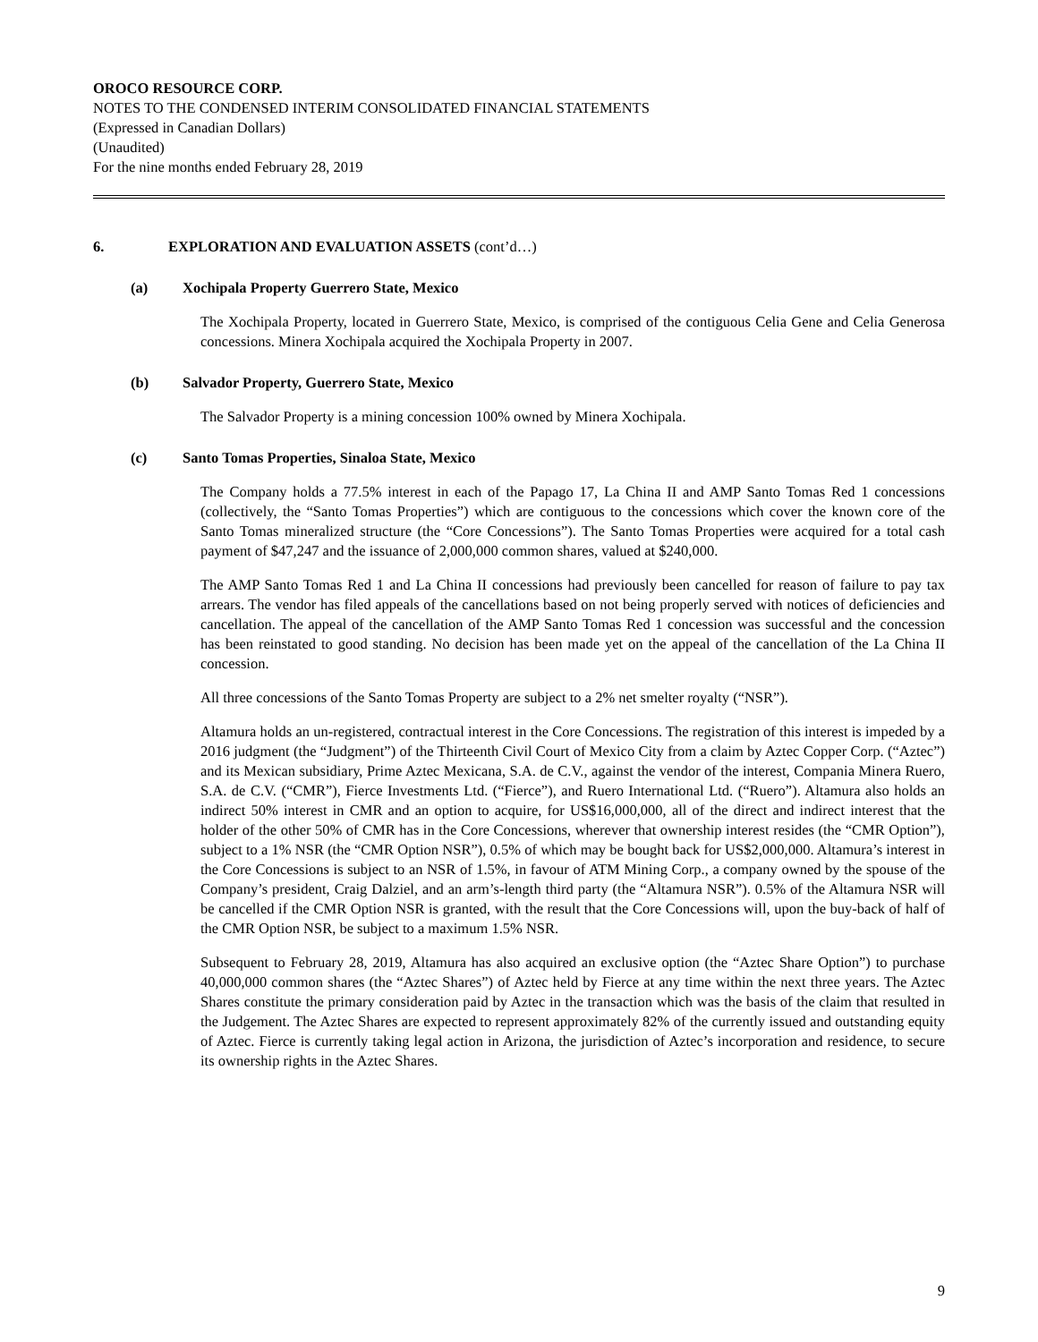OROCO RESOURCE CORP.
NOTES TO THE CONDENSED INTERIM CONSOLIDATED FINANCIAL STATEMENTS
(Expressed in Canadian Dollars)
(Unaudited)
For the nine months ended February 28, 2019
6. EXPLORATION AND EVALUATION ASSETS (cont’d…)
(a) Xochipala Property Guerrero State, Mexico
The Xochipala Property, located in Guerrero State, Mexico, is comprised of the contiguous Celia Gene and Celia Generosa concessions. Minera Xochipala acquired the Xochipala Property in 2007.
(b) Salvador Property, Guerrero State, Mexico
The Salvador Property is a mining concession 100% owned by Minera Xochipala.
(c) Santo Tomas Properties, Sinaloa State, Mexico
The Company holds a 77.5% interest in each of the Papago 17, La China II and AMP Santo Tomas Red 1 concessions (collectively, the “Santo Tomas Properties”) which are contiguous to the concessions which cover the known core of the Santo Tomas mineralized structure (the “Core Concessions”). The Santo Tomas Properties were acquired for a total cash payment of $47,247 and the issuance of 2,000,000 common shares, valued at $240,000.
The AMP Santo Tomas Red 1 and La China II concessions had previously been cancelled for reason of failure to pay tax arrears. The vendor has filed appeals of the cancellations based on not being properly served with notices of deficiencies and cancellation. The appeal of the cancellation of the AMP Santo Tomas Red 1 concession was successful and the concession has been reinstated to good standing. No decision has been made yet on the appeal of the cancellation of the La China II concession.
All three concessions of the Santo Tomas Property are subject to a 2% net smelter royalty (“NSR”).
Altamura holds an un-registered, contractual interest in the Core Concessions. The registration of this interest is impeded by a 2016 judgment (the “Judgment”) of the Thirteenth Civil Court of Mexico City from a claim by Aztec Copper Corp. (“Aztec”) and its Mexican subsidiary, Prime Aztec Mexicana, S.A. de C.V., against the vendor of the interest, Compania Minera Ruero, S.A. de C.V. (“CMR”), Fierce Investments Ltd. (“Fierce”), and Ruero International Ltd. (“Ruero”). Altamura also holds an indirect 50% interest in CMR and an option to acquire, for US$16,000,000, all of the direct and indirect interest that the holder of the other 50% of CMR has in the Core Concessions, wherever that ownership interest resides (the “CMR Option”), subject to a 1% NSR (the “CMR Option NSR”), 0.5% of which may be bought back for US$2,000,000. Altamura’s interest in the Core Concessions is subject to an NSR of 1.5%, in favour of ATM Mining Corp., a company owned by the spouse of the Company’s president, Craig Dalziel, and an arm’s-length third party (the “Altamura NSR”). 0.5% of the Altamura NSR will be cancelled if the CMR Option NSR is granted, with the result that the Core Concessions will, upon the buy-back of half of the CMR Option NSR, be subject to a maximum 1.5% NSR.
Subsequent to February 28, 2019, Altamura has also acquired an exclusive option (the “Aztec Share Option”) to purchase 40,000,000 common shares (the “Aztec Shares”) of Aztec held by Fierce at any time within the next three years. The Aztec Shares constitute the primary consideration paid by Aztec in the transaction which was the basis of the claim that resulted in the Judgement. The Aztec Shares are expected to represent approximately 82% of the currently issued and outstanding equity of Aztec. Fierce is currently taking legal action in Arizona, the jurisdiction of Aztec’s incorporation and residence, to secure its ownership rights in the Aztec Shares.
9